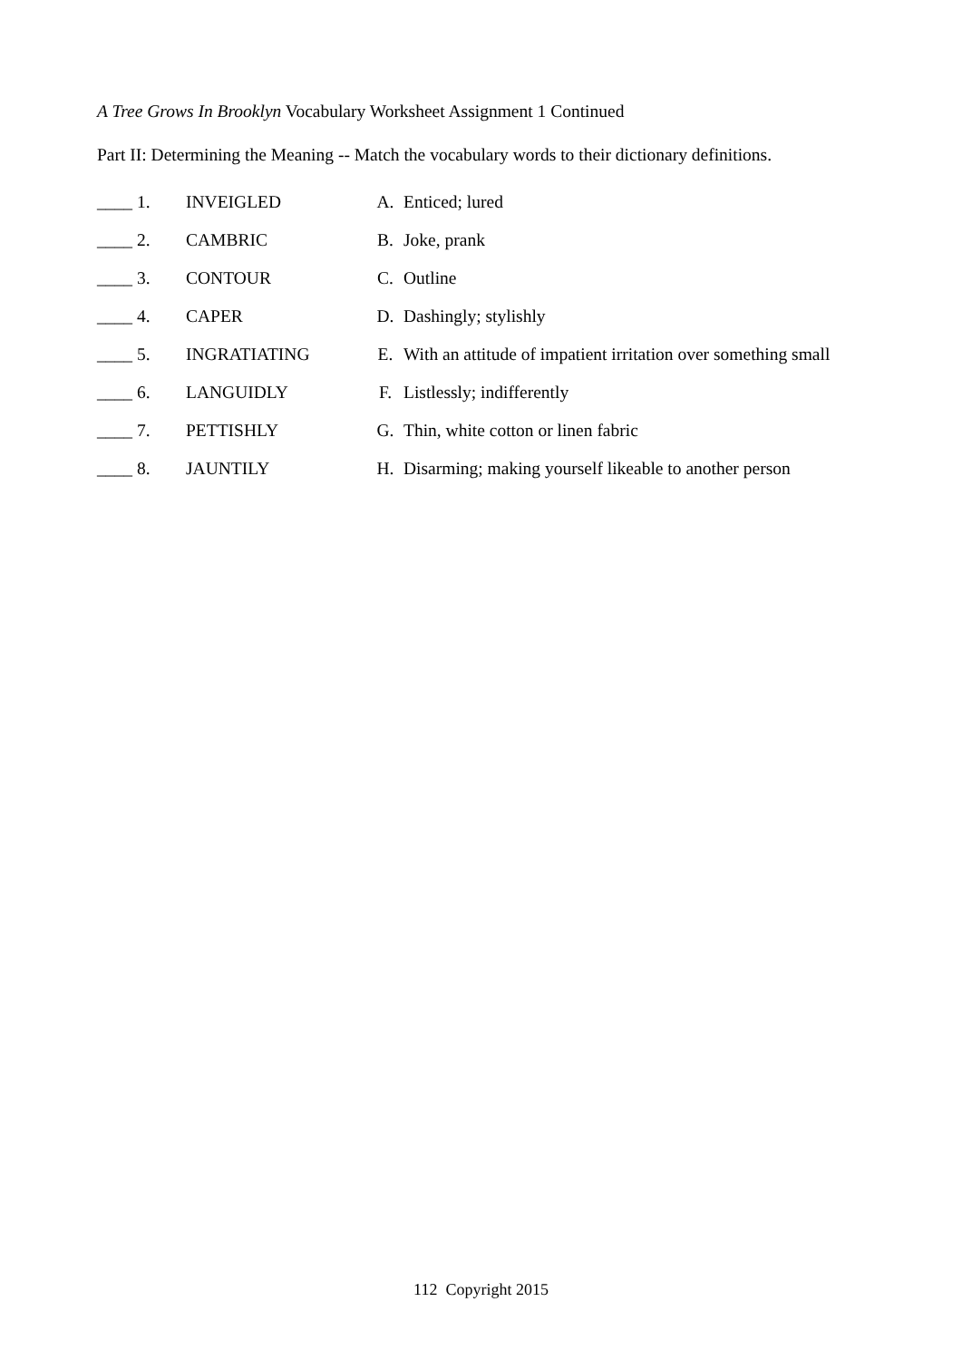A Tree Grows In Brooklyn Vocabulary Worksheet Assignment 1 Continued
Part II: Determining the Meaning -- Match the vocabulary words to their dictionary definitions.
| ____ 1. | INVEIGLED | A. | Enticed; lured |
| ____ 2. | CAMBRIC | B. | Joke, prank |
| ____ 3. | CONTOUR | C. | Outline |
| ____ 4. | CAPER | D. | Dashingly; stylishly |
| ____ 5. | INGRATIATING | E. | With an attitude of impatient irritation over something small |
| ____ 6. | LANGUIDLY | F. | Listlessly; indifferently |
| ____ 7. | PETTISHLY | G. | Thin, white cotton or linen fabric |
| ____ 8. | JAUNTILY | H. | Disarming; making yourself likeable to another person |
112 Copyright 2015